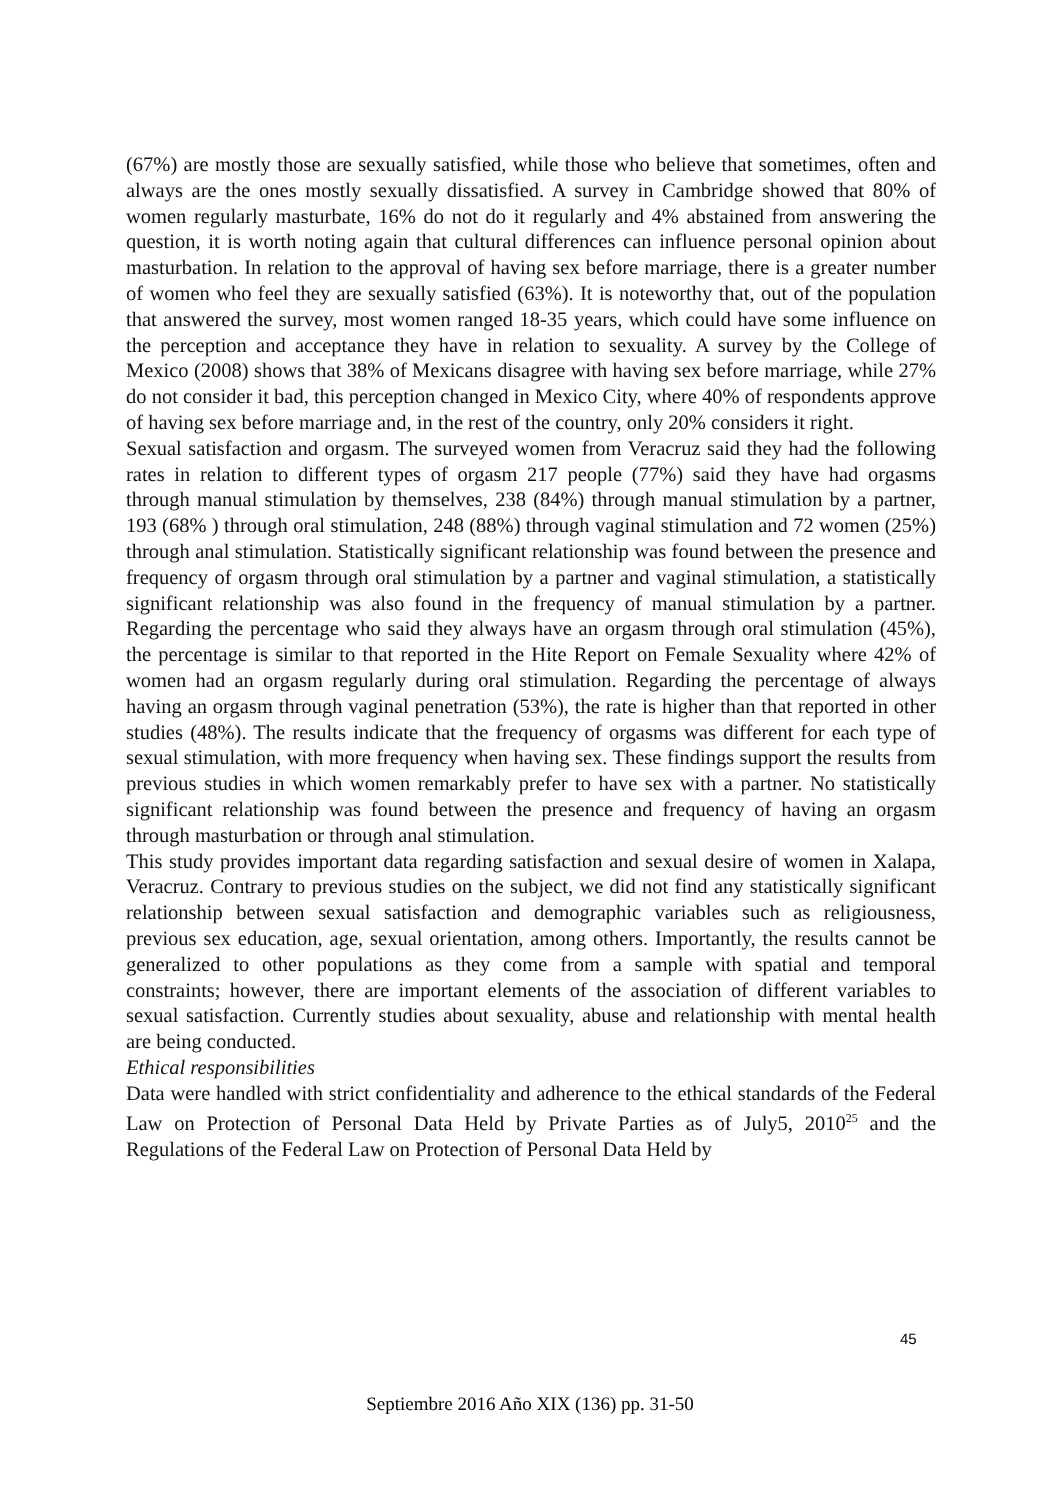(67%) are mostly those are sexually satisfied, while those who believe that sometimes, often and always are the ones mostly sexually dissatisfied. A survey in Cambridge showed that 80% of women regularly masturbate, 16% do not do it regularly and 4% abstained from answering the question, it is worth noting again that cultural differences can influence personal opinion about masturbation. In relation to the approval of having sex before marriage, there is a greater number of women who feel they are sexually satisfied (63%). It is noteworthy that, out of the population that answered the survey, most women ranged 18-35 years, which could have some influence on the perception and acceptance they have in relation to sexuality. A survey by the College of Mexico (2008) shows that 38% of Mexicans disagree with having sex before marriage, while 27% do not consider it bad, this perception changed in Mexico City, where 40% of respondents approve of having sex before marriage and, in the rest of the country, only 20% considers it right.
Sexual satisfaction and orgasm. The surveyed women from Veracruz said they had the following rates in relation to different types of orgasm 217 people (77%) said they have had orgasms through manual stimulation by themselves, 238 (84%) through manual stimulation by a partner, 193 (68% ) through oral stimulation, 248 (88%) through vaginal stimulation and 72 women (25%) through anal stimulation. Statistically significant relationship was found between the presence and frequency of orgasm through oral stimulation by a partner and vaginal stimulation, a statistically significant relationship was also found in the frequency of manual stimulation by a partner. Regarding the percentage who said they always have an orgasm through oral stimulation (45%), the percentage is similar to that reported in the Hite Report on Female Sexuality where 42% of women had an orgasm regularly during oral stimulation. Regarding the percentage of always having an orgasm through vaginal penetration (53%), the rate is higher than that reported in other studies (48%). The results indicate that the frequency of orgasms was different for each type of sexual stimulation, with more frequency when having sex. These findings support the results from previous studies in which women remarkably prefer to have sex with a partner. No statistically significant relationship was found between the presence and frequency of having an orgasm through masturbation or through anal stimulation.
This study provides important data regarding satisfaction and sexual desire of women in Xalapa, Veracruz. Contrary to previous studies on the subject, we did not find any statistically significant relationship between sexual satisfaction and demographic variables such as religiousness, previous sex education, age, sexual orientation, among others. Importantly, the results cannot be generalized to other populations as they come from a sample with spatial and temporal constraints; however, there are important elements of the association of different variables to sexual satisfaction. Currently studies about sexuality, abuse and relationship with mental health are being conducted.
Ethical responsibilities
Data were handled with strict confidentiality and adherence to the ethical standards of the Federal Law on Protection of Personal Data Held by Private Parties as of July5, 2010<sup>25</sup> and the Regulations of the Federal Law on Protection of Personal Data Held by
45
Septiembre 2016 Año XIX (136) pp. 31-50